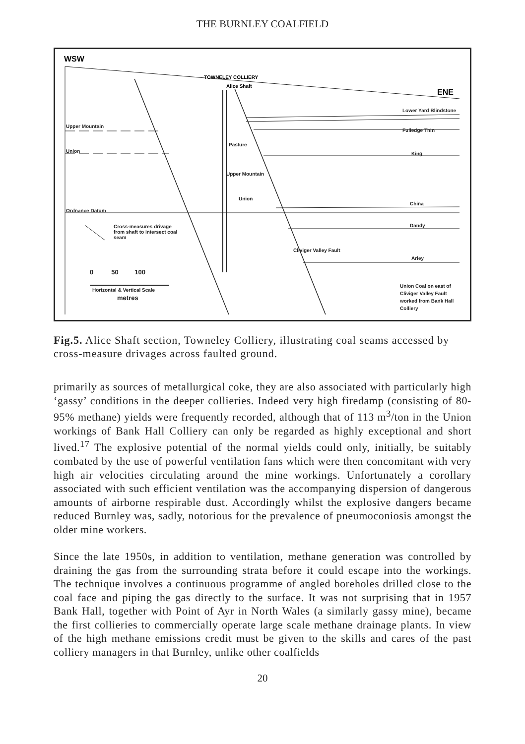THE BURNLEY COALFIELD
WSW
ENE
TOWNELEY COLLIERY
Alice Shaft
Upper Mountain
Union
Ordnance Datum
Pasture
Upper Mountain
Union
Lower Yard Blindstone
Fulledge Thin
King
China
Dandy
Arley
Cliviger Valley Fault
Cross-measures drivage from shaft to intersect coal seam
0 50 100
Horizontal & Vertical Scale
metres
Union Coal on east of Cliviger Valley Fault worked from Bank Hall Colliery
Fig.5. Alice Shaft section, Towneley Colliery, illustrating coal seams accessed by cross-measure drivages across faulted ground.
primarily as sources of metallurgical coke, they are also associated with particularly high ‘gassy’ conditions in the deeper collieries. Indeed very high firedamp (consisting of 80-95% methane) yields were frequently recorded, although that of 113 m<sup>3</sup>/ton in the Union workings of Bank Hall Colliery can only be regarded as highly exceptional and short lived.<sup>17</sup> The explosive potential of the normal yields could only, initially, be suitably combated by the use of powerful ventilation fans which were then concomitant with very high air velocities circulating around the mine workings. Unfortunately a corollary associated with such efficient ventilation was the accompanying dispersion of dangerous amounts of airborne respirable dust. Accordingly whilst the explosive dangers became reduced Burnley was, sadly, notorious for the prevalence of pneumoconiosis amongst the older mine workers.
Since the late 1950s, in addition to ventilation, methane generation was controlled by draining the gas from the surrounding strata before it could escape into the workings. The technique involves a continuous programme of angled boreholes drilled close to the coal face and piping the gas directly to the surface. It was not surprising that in 1957 Bank Hall, together with Point of Ayr in North Wales (a similarly gassy mine), became the first collieries to commercially operate large scale methane drainage plants. In view of the high methane emissions credit must be given to the skills and cares of the past colliery managers in that Burnley, unlike other coalfields
20